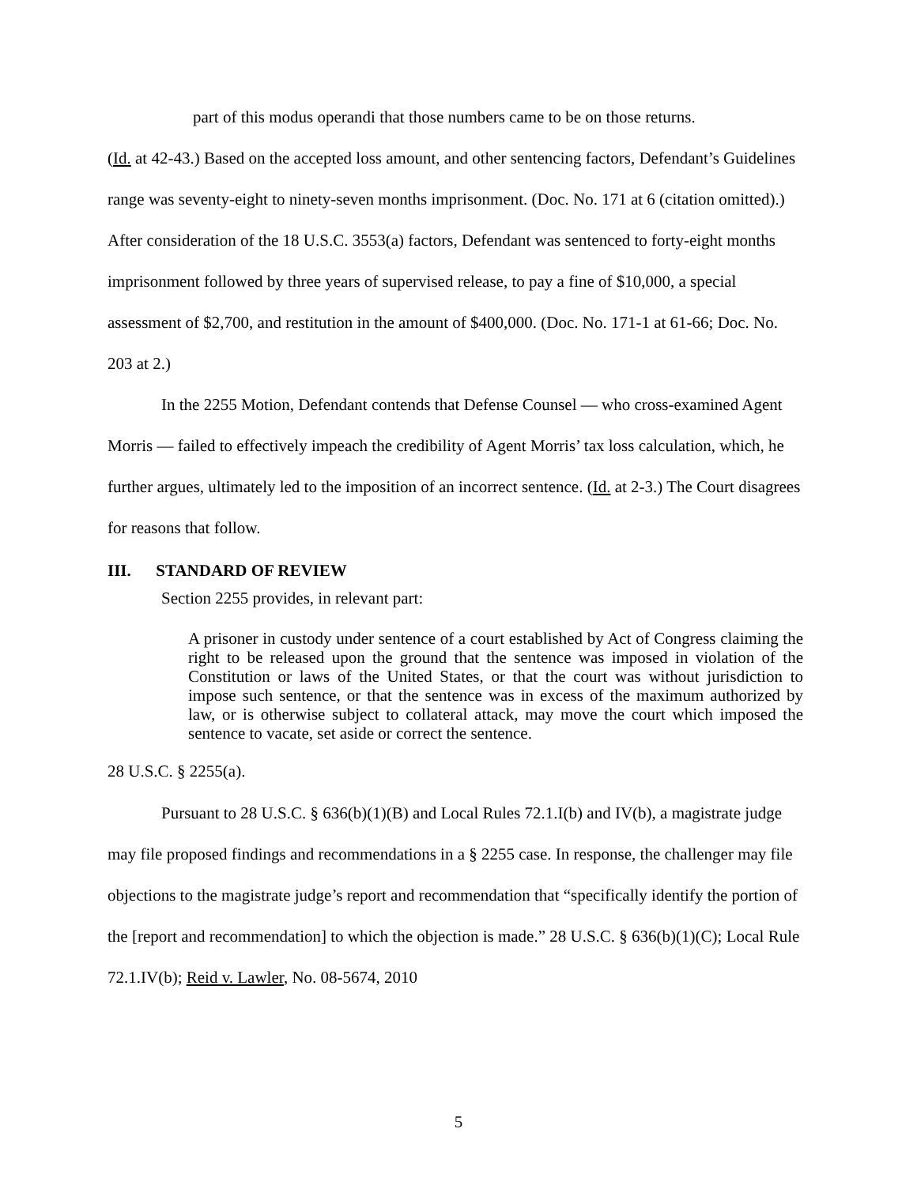part of this modus operandi that those numbers came to be on those returns.
(Id. at 42-43.) Based on the accepted loss amount, and other sentencing factors, Defendant’s Guidelines range was seventy-eight to ninety-seven months imprisonment. (Doc. No. 171 at 6 (citation omitted).) After consideration of the 18 U.S.C. 3553(a) factors, Defendant was sentenced to forty-eight months imprisonment followed by three years of supervised release, to pay a fine of $10,000, a special assessment of $2,700, and restitution in the amount of $400,000. (Doc. No. 171-1 at 61-66; Doc. No. 203 at 2.)
In the 2255 Motion, Defendant contends that Defense Counsel — who cross-examined Agent Morris — failed to effectively impeach the credibility of Agent Morris’ tax loss calculation, which, he further argues, ultimately led to the imposition of an incorrect sentence. (Id. at 2-3.) The Court disagrees for reasons that follow.
III. STANDARD OF REVIEW
Section 2255 provides, in relevant part:
A prisoner in custody under sentence of a court established by Act of Congress claiming the right to be released upon the ground that the sentence was imposed in violation of the Constitution or laws of the United States, or that the court was without jurisdiction to impose such sentence, or that the sentence was in excess of the maximum authorized by law, or is otherwise subject to collateral attack, may move the court which imposed the sentence to vacate, set aside or correct the sentence.
28 U.S.C. § 2255(a).
Pursuant to 28 U.S.C. § 636(b)(1)(B) and Local Rules 72.1.I(b) and IV(b), a magistrate judge may file proposed findings and recommendations in a § 2255 case. In response, the challenger may file objections to the magistrate judge’s report and recommendation that “specifically identify the portion of the [report and recommendation] to which the objection is made.” 28 U.S.C. § 636(b)(1)(C); Local Rule 72.1.IV(b); Reid v. Lawler, No. 08-5674, 2010
5